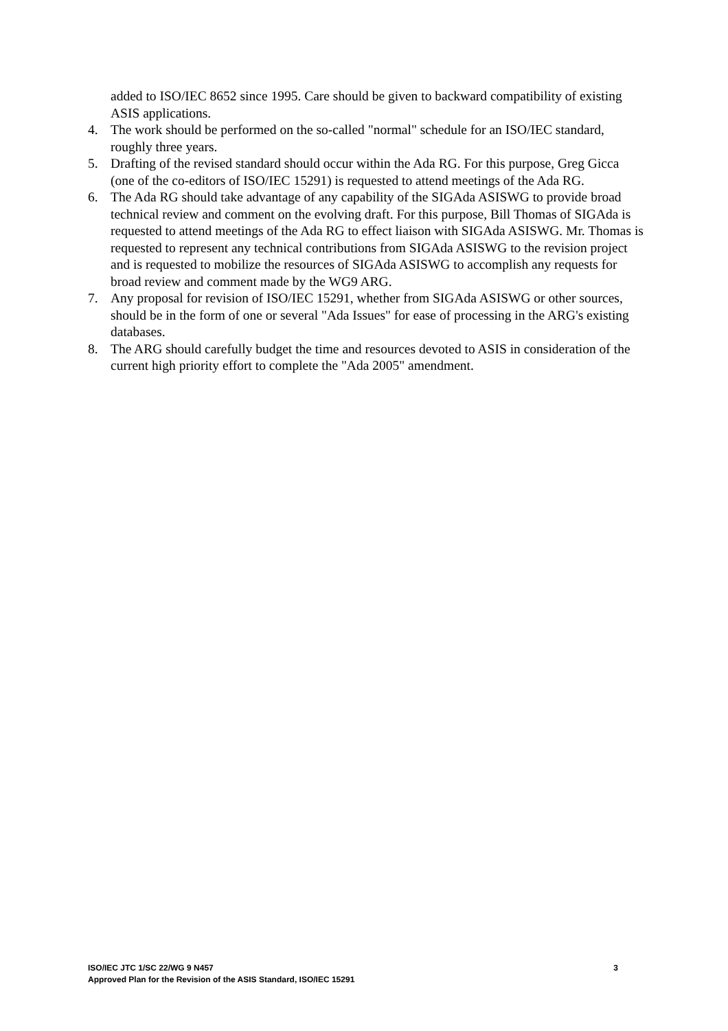added to ISO/IEC 8652 since 1995. Care should be given to backward compatibility of existing ASIS applications.
4. The work should be performed on the so-called "normal" schedule for an ISO/IEC standard, roughly three years.
5. Drafting of the revised standard should occur within the Ada RG. For this purpose, Greg Gicca (one of the co-editors of ISO/IEC 15291) is requested to attend meetings of the Ada RG.
6. The Ada RG should take advantage of any capability of the SIGAda ASISWG to provide broad technical review and comment on the evolving draft. For this purpose, Bill Thomas of SIGAda is requested to attend meetings of the Ada RG to effect liaison with SIGAda ASISWG. Mr. Thomas is requested to represent any technical contributions from SIGAda ASISWG to the revision project and is requested to mobilize the resources of SIGAda ASISWG to accomplish any requests for broad review and comment made by the WG9 ARG.
7. Any proposal for revision of ISO/IEC 15291, whether from SIGAda ASISWG or other sources, should be in the form of one or several "Ada Issues" for ease of processing in the ARG's existing databases.
8. The ARG should carefully budget the time and resources devoted to ASIS in consideration of the current high priority effort to complete the "Ada 2005" amendment.
ISO/IEC JTC 1/SC 22/WG 9 N457 3
Approved Plan for the Revision of the ASIS Standard, ISO/IEC 15291